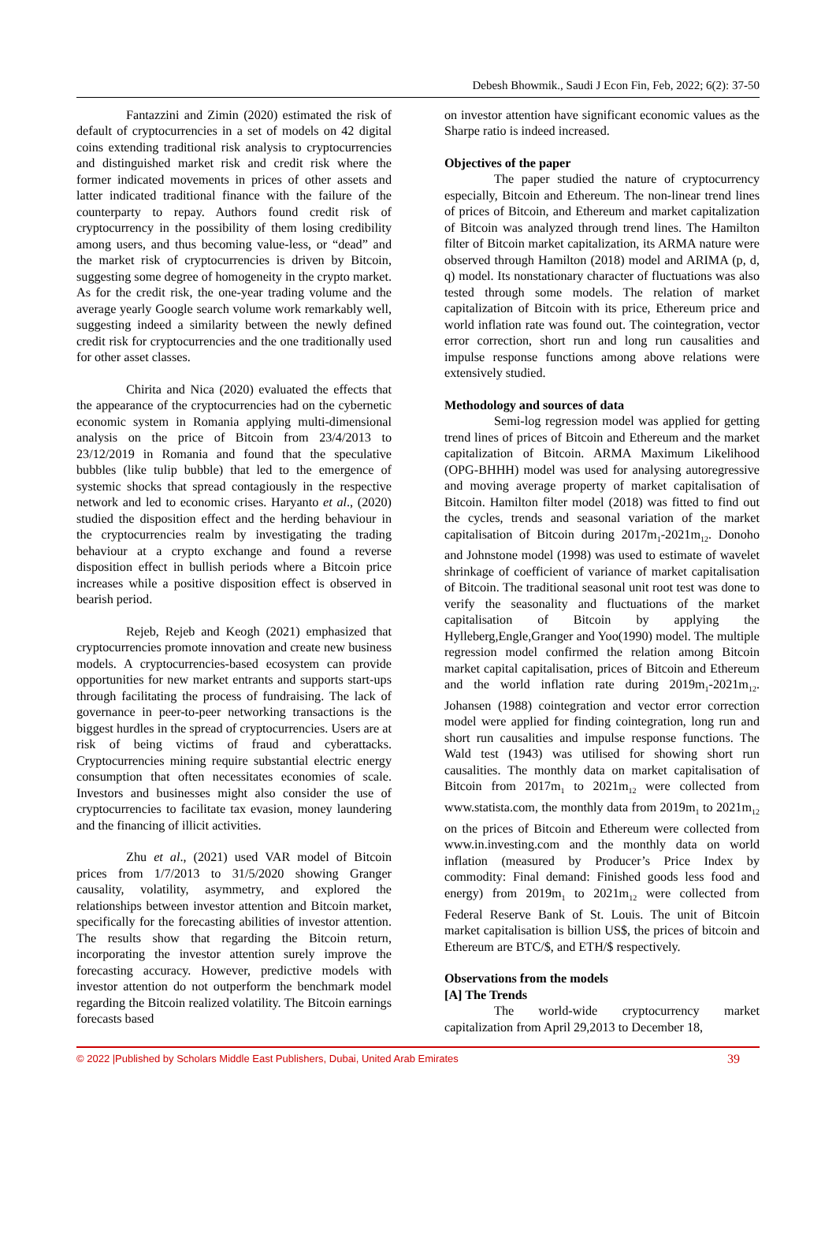Debesh Bhowmik., Saudi J Econ Fin, Feb, 2022; 6(2): 37-50
Fantazzini and Zimin (2020) estimated the risk of default of cryptocurrencies in a set of models on 42 digital coins extending traditional risk analysis to cryptocurrencies and distinguished market risk and credit risk where the former indicated movements in prices of other assets and latter indicated traditional finance with the failure of the counterparty to repay. Authors found credit risk of cryptocurrency in the possibility of them losing credibility among users, and thus becoming value-less, or “dead” and the market risk of cryptocurrencies is driven by Bitcoin, suggesting some degree of homogeneity in the crypto market. As for the credit risk, the one-year trading volume and the average yearly Google search volume work remarkably well, suggesting indeed a similarity between the newly defined credit risk for cryptocurrencies and the one traditionally used for other asset classes.
Chirita and Nica (2020) evaluated the effects that the appearance of the cryptocurrencies had on the cybernetic economic system in Romania applying multi-dimensional analysis on the price of Bitcoin from 23/4/2013 to 23/12/2019 in Romania and found that the speculative bubbles (like tulip bubble) that led to the emergence of systemic shocks that spread contagiously in the respective network and led to economic crises. Haryanto et al., (2020) studied the disposition effect and the herding behaviour in the cryptocurrencies realm by investigating the trading behaviour at a crypto exchange and found a reverse disposition effect in bullish periods where a Bitcoin price increases while a positive disposition effect is observed in bearish period.
Rejeb, Rejeb and Keogh (2021) emphasized that cryptocurrencies promote innovation and create new business models. A cryptocurrencies-based ecosystem can provide opportunities for new market entrants and supports start-ups through facilitating the process of fundraising. The lack of governance in peer-to-peer networking transactions is the biggest hurdles in the spread of cryptocurrencies. Users are at risk of being victims of fraud and cyberattacks. Cryptocurrencies mining require substantial electric energy consumption that often necessitates economies of scale. Investors and businesses might also consider the use of cryptocurrencies to facilitate tax evasion, money laundering and the financing of illicit activities.
Zhu et al., (2021) used VAR model of Bitcoin prices from 1/7/2013 to 31/5/2020 showing Granger causality, volatility, asymmetry, and explored the relationships between investor attention and Bitcoin market, specifically for the forecasting abilities of investor attention. The results show that regarding the Bitcoin return, incorporating the investor attention surely improve the forecasting accuracy. However, predictive models with investor attention do not outperform the benchmark model regarding the Bitcoin realized volatility. The Bitcoin earnings forecasts based
on investor attention have significant economic values as the Sharpe ratio is indeed increased.
Objectives of the paper
The paper studied the nature of cryptocurrency especially, Bitcoin and Ethereum. The non-linear trend lines of prices of Bitcoin, and Ethereum and market capitalization of Bitcoin was analyzed through trend lines. The Hamilton filter of Bitcoin market capitalization, its ARMA nature were observed through Hamilton (2018) model and ARIMA (p, d, q) model. Its nonstationary character of fluctuations was also tested through some models. The relation of market capitalization of Bitcoin with its price, Ethereum price and world inflation rate was found out. The cointegration, vector error correction, short run and long run causalities and impulse response functions among above relations were extensively studied.
Methodology and sources of data
Semi-log regression model was applied for getting trend lines of prices of Bitcoin and Ethereum and the market capitalization of Bitcoin. ARMA Maximum Likelihood (OPG-BHHH) model was used for analysing autoregressive and moving average property of market capitalisation of Bitcoin. Hamilton filter model (2018) was fitted to find out the cycles, trends and seasonal variation of the market capitalisation of Bitcoin during 2017m<sub>1</sub>-2021m<sub>12</sub>. Donoho and Johnstone model (1998) was used to estimate of wavelet shrinkage of coefficient of variance of market capitalisation of Bitcoin. The traditional seasonal unit root test was done to verify the seasonality and fluctuations of the market capitalisation of Bitcoin by applying the Hylleberg,Engle,Granger and Yoo(1990) model. The multiple regression model confirmed the relation among Bitcoin market capital capitalisation, prices of Bitcoin and Ethereum and the world inflation rate during 2019m<sub>1</sub>-2021m<sub>12</sub>. Johansen (1988) cointegration and vector error correction model were applied for finding cointegration, long run and short run causalities and impulse response functions. The Wald test (1943) was utilised for showing short run causalities. The monthly data on market capitalisation of Bitcoin from 2017m<sub>1</sub> to 2021m<sub>12</sub> were collected from www.statista.com, the monthly data from 2019m<sub>1</sub> to 2021m<sub>12</sub> on the prices of Bitcoin and Ethereum were collected from www.in.investing.com and the monthly data on world inflation (measured by Producer’s Price Index by commodity: Final demand: Finished goods less food and energy) from 2019m<sub>1</sub> to 2021m<sub>12</sub> were collected from Federal Reserve Bank of St. Louis. The unit of Bitcoin market capitalisation is billion US$, the prices of bitcoin and Ethereum are BTC/$, and ETH/$ respectively.
Observations from the models
[A] The Trends
The world-wide cryptocurrency market capitalization from April 29,2013 to December 18,
© 2022 |Published by Scholars Middle East Publishers, Dubai, United Arab Emirates 39